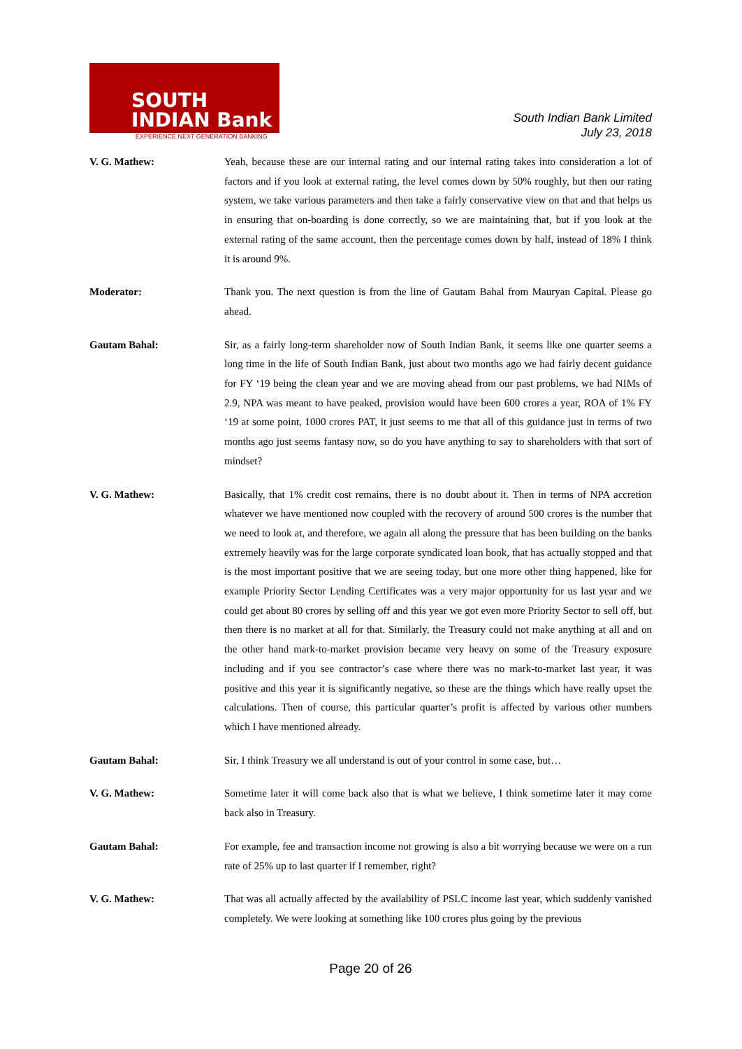SOUTH
INDIAN Bank
EXPERIENCE NEXT GENERATION BANKING
South Indian Bank Limited
July 23, 2018
V. G. Mathew: Yeah, because these are our internal rating and our internal rating takes into consideration a lot of factors and if you look at external rating, the level comes down by 50% roughly, but then our rating system, we take various parameters and then take a fairly conservative view on that and that helps us in ensuring that on-boarding is done correctly, so we are maintaining that, but if you look at the external rating of the same account, then the percentage comes down by half, instead of 18% I think it is around 9%.
Moderator: Thank you. The next question is from the line of Gautam Bahal from Mauryan Capital. Please go ahead.
Gautam Bahal: Sir, as a fairly long-term shareholder now of South Indian Bank, it seems like one quarter seems a long time in the life of South Indian Bank, just about two months ago we had fairly decent guidance for FY ‘19 being the clean year and we are moving ahead from our past problems, we had NIMs of 2.9, NPA was meant to have peaked, provision would have been 600 crores a year, ROA of 1% FY ‘19 at some point, 1000 crores PAT, it just seems to me that all of this guidance just in terms of two months ago just seems fantasy now, so do you have anything to say to shareholders with that sort of mindset?
V. G. Mathew: Basically, that 1% credit cost remains, there is no doubt about it. Then in terms of NPA accretion whatever we have mentioned now coupled with the recovery of around 500 crores is the number that we need to look at, and therefore, we again all along the pressure that has been building on the banks extremely heavily was for the large corporate syndicated loan book, that has actually stopped and that is the most important positive that we are seeing today, but one more other thing happened, like for example Priority Sector Lending Certificates was a very major opportunity for us last year and we could get about 80 crores by selling off and this year we got even more Priority Sector to sell off, but then there is no market at all for that. Similarly, the Treasury could not make anything at all and on the other hand mark-to-market provision became very heavy on some of the Treasury exposure including and if you see contractor’s case where there was no mark-to-market last year, it was positive and this year it is significantly negative, so these are the things which have really upset the calculations. Then of course, this particular quarter’s profit is affected by various other numbers which I have mentioned already.
Gautam Bahal: Sir, I think Treasury we all understand is out of your control in some case, but…
V. G. Mathew: Sometime later it will come back also that is what we believe, I think sometime later it may come back also in Treasury.
Gautam Bahal: For example, fee and transaction income not growing is also a bit worrying because we were on a run rate of 25% up to last quarter if I remember, right?
V. G. Mathew: That was all actually affected by the availability of PSLC income last year, which suddenly vanished completely. We were looking at something like 100 crores plus going by the previous
Page 20 of 26